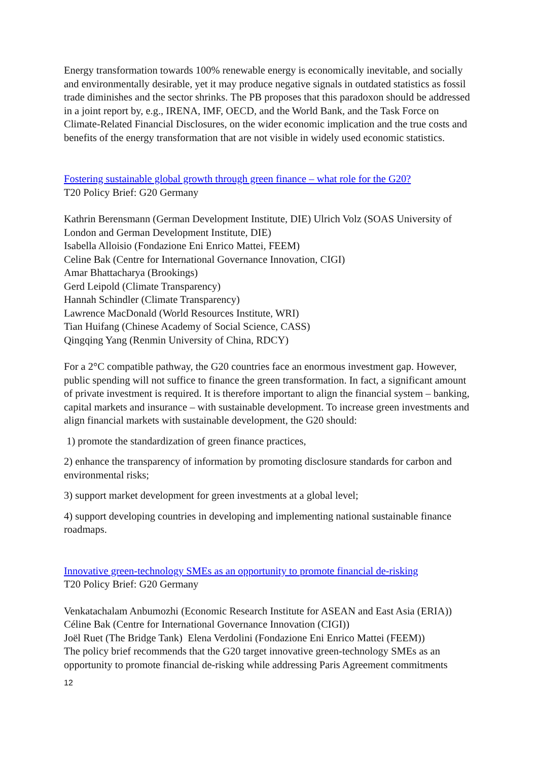Energy transformation towards 100% renewable energy is economically inevitable, and socially and environmentally desirable, yet it may produce negative signals in outdated statistics as fossil trade diminishes and the sector shrinks. The PB proposes that this paradoxon should be addressed in a joint report by, e.g., IRENA, IMF, OECD, and the World Bank, and the Task Force on Climate-Related Financial Disclosures, on the wider economic implication and the true costs and benefits of the energy transformation that are not visible in widely used economic statistics.
Fostering sustainable global growth through green finance – what role for the G20?
T20 Policy Brief: G20 Germany
Kathrin Berensmann (German Development Institute, DIE) Ulrich Volz (SOAS University of London and German Development Institute, DIE)
Isabella Alloisio (Fondazione Eni Enrico Mattei, FEEM)
Celine Bak (Centre for International Governance Innovation, CIGI)
Amar Bhattacharya (Brookings)
Gerd Leipold (Climate Transparency)
Hannah Schindler (Climate Transparency)
Lawrence MacDonald (World Resources Institute, WRI)
Tian Huifang (Chinese Academy of Social Science, CASS)
Qingqing Yang (Renmin University of China, RDCY)
For a 2°C compatible pathway, the G20 countries face an enormous investment gap. However, public spending will not suffice to finance the green transformation. In fact, a significant amount of private investment is required. It is therefore important to align the financial system – banking, capital markets and insurance – with sustainable development. To increase green investments and align financial markets with sustainable development, the G20 should:
1) promote the standardization of green finance practices,
2) enhance the transparency of information by promoting disclosure standards for carbon and environmental risks;
3) support market development for green investments at a global level;
4) support developing countries in developing and implementing national sustainable finance roadmaps.
Innovative green-technology SMEs as an opportunity to promote financial de-risking
T20 Policy Brief: G20 Germany
Venkatachalam Anbumozhi (Economic Research Institute for ASEAN and East Asia (ERIA))
Céline Bak (Centre for International Governance Innovation (CIGI))
Joël Ruet (The Bridge Tank) Elena Verdolini (Fondazione Eni Enrico Mattei (FEEM))
The policy brief recommends that the G20 target innovative green-technology SMEs as an opportunity to promote financial de-risking while addressing Paris Agreement commitments
12